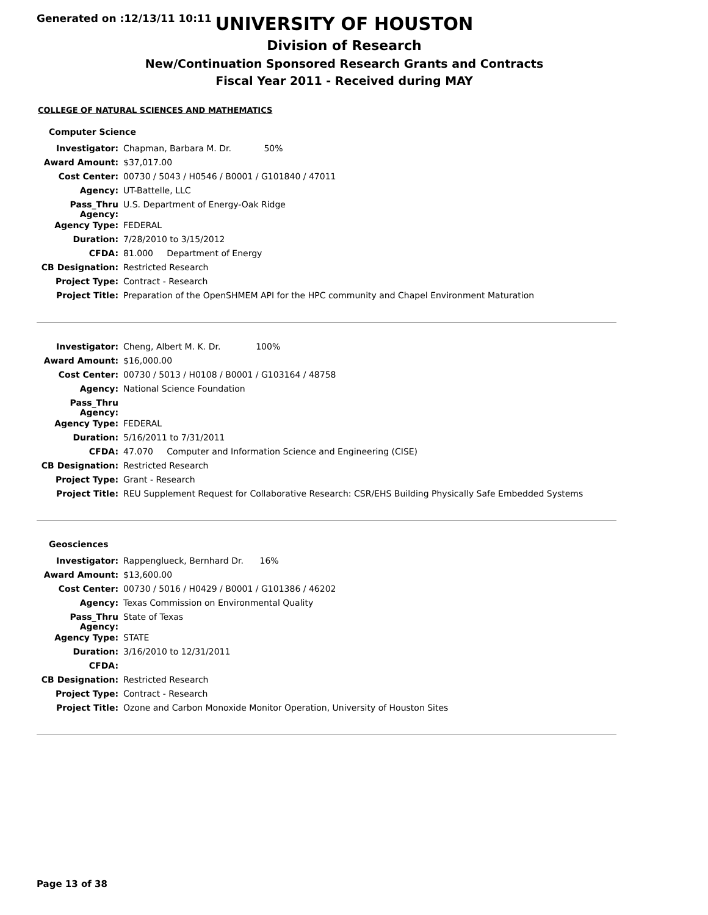Generated on :12/13/11 10:11
UNIVERSITY OF HOUSTON
Division of Research
New/Continuation Sponsored Research Grants and Contracts
Fiscal Year 2011 - Received during MAY
COLLEGE OF NATURAL SCIENCES AND MATHEMATICS
Computer Science
| Investigator: | Chapman, Barbara M. Dr. 50% |
| Award Amount: | $37,017.00 |
| Cost Center: | 00730 / 5043 / H0546 / B0001 / G101840 / 47011 |
| Agency: | UT-Battelle, LLC |
| Pass_Thru Agency: | U.S. Department of Energy-Oak Ridge |
| Agency Type: | FEDERAL |
| Duration: | 7/28/2010 to 3/15/2012 |
| CFDA: | 81.000 Department of Energy |
| CB Designation: | Restricted Research |
| Project Type: | Contract - Research |
| Project Title: | Preparation of the OpenSHMEM API for the HPC community and Chapel Environment Maturation |
| Investigator: | Cheng, Albert M. K. Dr. 100% |
| Award Amount: | $16,000.00 |
| Cost Center: | 00730 / 5013 / H0108 / B0001 / G103164 / 48758 |
| Agency: | National Science Foundation |
| Pass_Thru Agency: | |
| Agency Type: | FEDERAL |
| Duration: | 5/16/2011 to 7/31/2011 |
| CFDA: | 47.070 Computer and Information Science and Engineering (CISE) |
| CB Designation: | Restricted Research |
| Project Type: | Grant - Research |
| Project Title: | REU Supplement Request for Collaborative Research: CSR/EHS Building Physically Safe Embedded Systems |
Geosciences
| Investigator: | Rappenglueck, Bernhard Dr. 16% |
| Award Amount: | $13,600.00 |
| Cost Center: | 00730 / 5016 / H0429 / B0001 / G101386 / 46202 |
| Agency: | Texas Commission on Environmental Quality |
| Pass_Thru Agency: | State of Texas |
| Agency Type: | STATE |
| Duration: | 3/16/2010 to 12/31/2011 |
| CFDA: | |
| CB Designation: | Restricted Research |
| Project Type: | Contract - Research |
| Project Title: | Ozone and Carbon Monoxide Monitor Operation, University of Houston Sites |
Page 13 of 38